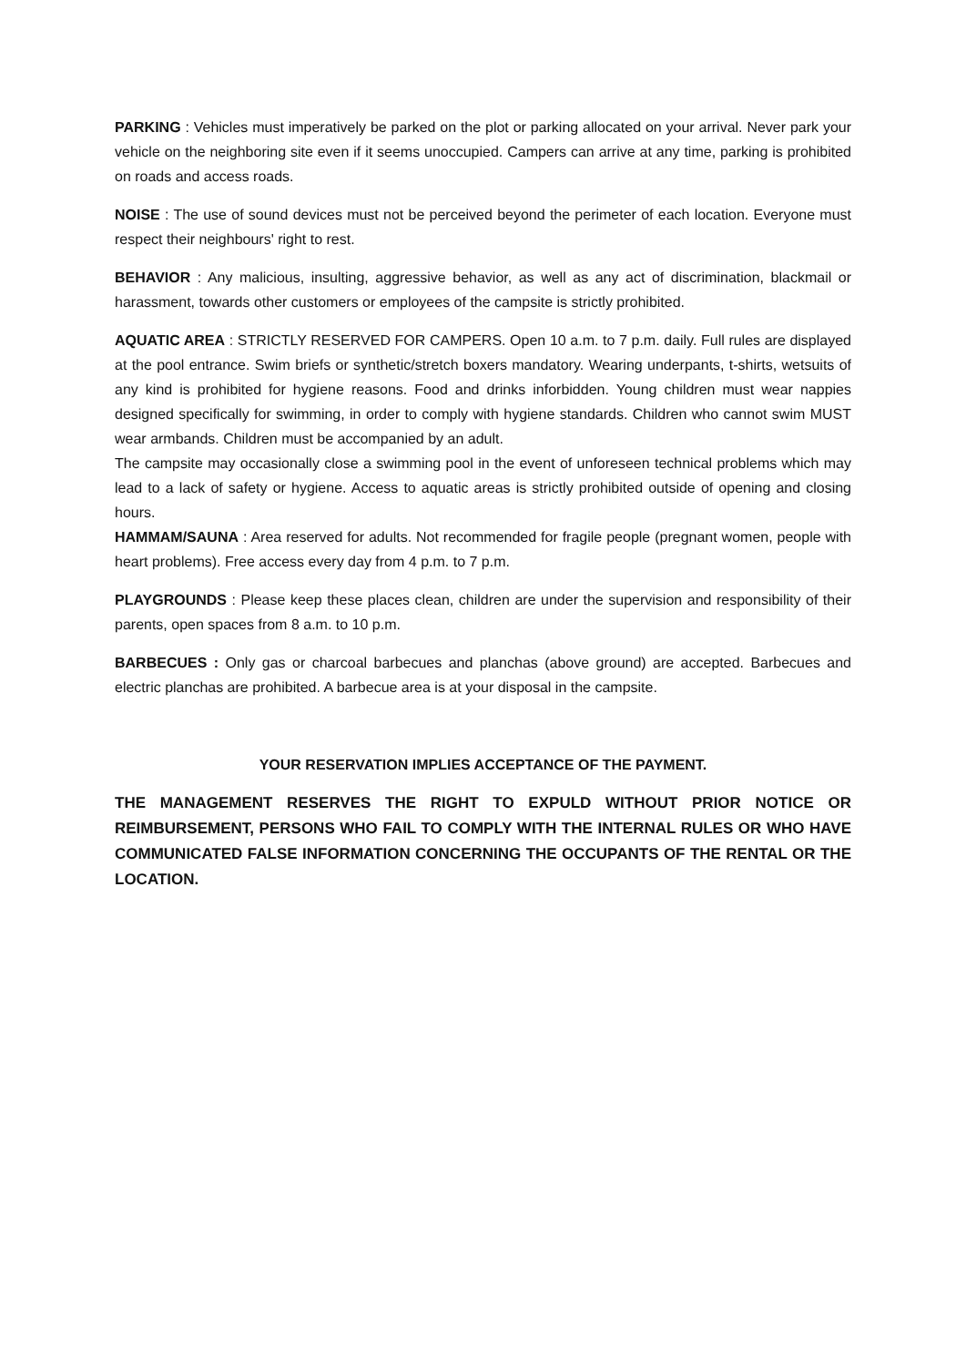PARKING : Vehicles must imperatively be parked on the plot or parking allocated on your arrival. Never park your vehicle on the neighboring site even if it seems unoccupied. Campers can arrive at any time, parking is prohibited on roads and access roads.
NOISE : The use of sound devices must not be perceived beyond the perimeter of each location. Everyone must respect their neighbours' right to rest.
BEHAVIOR : Any malicious, insulting, aggressive behavior, as well as any act of discrimination, blackmail or harassment, towards other customers or employees of the campsite is strictly prohibited.
AQUATIC AREA : STRICTLY RESERVED FOR CAMPERS. Open 10 a.m. to 7 p.m. daily. Full rules are displayed at the pool entrance. Swim briefs or synthetic/stretch boxers mandatory. Wearing underpants, t-shirts, wetsuits of any kind is prohibited for hygiene reasons. Food and drinks inforbidden. Young children must wear nappies designed specifically for swimming, in order to comply with hygiene standards. Children who cannot swim MUST wear armbands. Children must be accompanied by an adult.
The campsite may occasionally close a swimming pool in the event of unforeseen technical problems which may lead to a lack of safety or hygiene. Access to aquatic areas is strictly prohibited outside of opening and closing hours.
HAMMAM/SAUNA : Area reserved for adults. Not recommended for fragile people (pregnant women, people with heart problems). Free access every day from 4 p.m. to 7 p.m.
PLAYGROUNDS : Please keep these places clean, children are under the supervision and responsibility of their parents, open spaces from 8 a.m. to 10 p.m.
BARBECUES : Only gas or charcoal barbecues and planchas (above ground) are accepted. Barbecues and electric planchas are prohibited. A barbecue area is at your disposal in the campsite.
YOUR RESERVATION IMPLIES ACCEPTANCE OF THE PAYMENT.
THE MANAGEMENT RESERVES THE RIGHT TO EXPULD WITHOUT PRIOR NOTICE OR REIMBURSEMENT, PERSONS WHO FAIL TO COMPLY WITH THE INTERNAL RULES OR WHO HAVE COMMUNICATED FALSE INFORMATION CONCERNING THE OCCUPANTS OF THE RENTAL OR THE LOCATION.